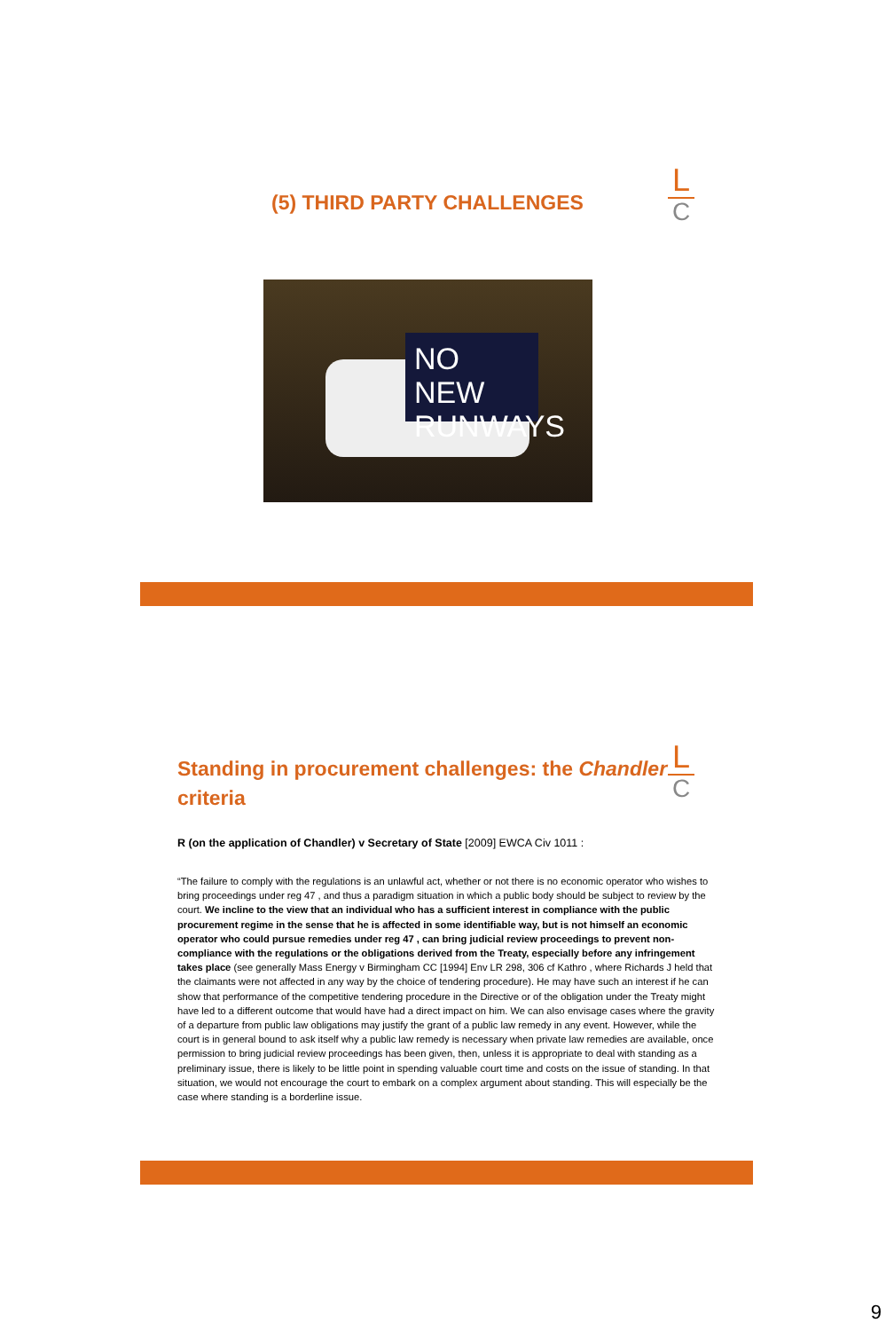L
C
(5) THIRD PARTY CHALLENGES
NO NEW RUNWAYS
L
C
Standing in procurement challenges: the Chandler criteria
R (on the application of Chandler) v Secretary of State [2009] EWCA Civ 1011 :
“The failure to comply with the regulations is an unlawful act, whether or not there is no economic operator who wishes to bring proceedings under reg 47 , and thus a paradigm situation in which a public body should be subject to review by the court. We incline to the view that an individual who has a sufficient interest in compliance with the public procurement regime in the sense that he is affected in some identifiable way, but is not himself an economic operator who could pursue remedies under reg 47 , can bring judicial review proceedings to prevent non-compliance with the regulations or the obligations derived from the Treaty, especially before any infringement takes place (see generally Mass Energy v Birmingham CC [1994] Env LR 298, 306 cf Kathro , where Richards J held that the claimants were not affected in any way by the choice of tendering procedure). He may have such an interest if he can show that performance of the competitive tendering procedure in the Directive or of the obligation under the Treaty might have led to a different outcome that would have had a direct impact on him. We can also envisage cases where the gravity of a departure from public law obligations may justify the grant of a public law remedy in any event. However, while the court is in general bound to ask itself why a public law remedy is necessary when private law remedies are available, once permission to bring judicial review proceedings has been given, then, unless it is appropriate to deal with standing as a preliminary issue, there is likely to be little point in spending valuable court time and costs on the issue of standing. In that situation, we would not encourage the court to embark on a complex argument about standing. This will especially be the case where standing is a borderline issue.
9